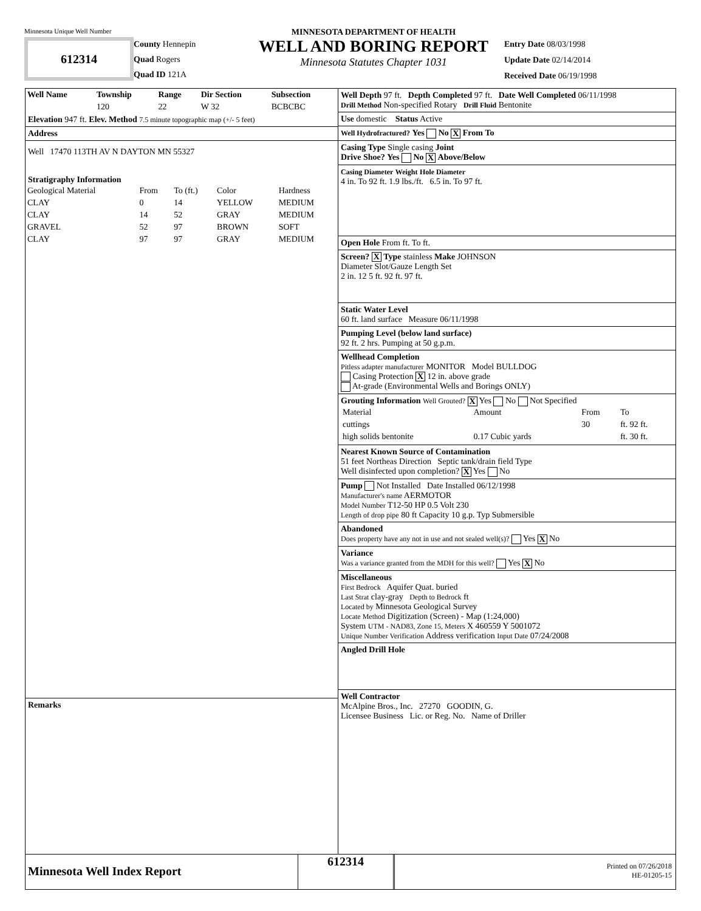Minnesota Unique Well Number
612314
County Hennepin
Quad Rogers
Quad ID 121A
MINNESOTA DEPARTMENT OF HEALTH
WELL AND BORING REPORT
Minnesota Statutes Chapter 1031
Entry Date 08/03/1998
Update Date 02/14/2014
Received Date 06/19/1998
| Well Name | Township | Range | Dir Section | Subsection |
| --- | --- | --- | --- | --- |
| | 120 | 22 | W 32 | BCBCBC |
Elevation 947 ft. Elev. Method 7.5 minute topographic map (+/- 5 feet)
Address
Well 17470 113TH AV N DAYTON MN 55327
Stratigraphy Information
| Geological Material | From | To (ft.) | Color | Hardness |
| CLAY | 0 | 14 | YELLOW | MEDIUM |
| CLAY | 14 | 52 | GRAY | MEDIUM |
| GRAVEL | 52 | 97 | BROWN | SOFT |
| CLAY | 97 | 97 | GRAY | MEDIUM |
Remarks
Well Depth 97 ft. Depth Completed 97 ft. Date Well Completed 06/11/1998
Drill Method Non-specified Rotary Drill Fluid Bentonite
Use domestic Status Active
Well Hydrofractured? Yes No X From To
Casing Type Single casing Joint
Drive Shoe? Yes No X Above/Below
Casing Diameter Weight Hole Diameter
4 in. To 92 ft. 1.9 lbs./ft. 6.5 in. To 97 ft.
Open Hole From ft. To ft.
Screen? X Type stainless Make JOHNSON
Diameter Slot/Gauze Length Set
2 in. 12 5 ft. 92 ft. 97 ft.
Static Water Level
60 ft. land surface Measure 06/11/1998
Pumping Level (below land surface)
92 ft. 2 hrs. Pumping at 50 g.p.m.
Wellhead Completion
Pitless adapter manufacturer MONITOR Model BULLDOG
Casing Protection X 12 in. above grade
At-grade (Environmental Wells and Borings ONLY)
Grouting Information Well Grouted? X Yes No Not Specified
| Material | Amount | From | To |
| cuttings | | 30 | ft. 92 ft. |
| high solids bentonite | 0.17 Cubic yards | | ft. 30 ft. |
Nearest Known Source of Contamination
51 feet Northeas Direction Septic tank/drain field Type
Well disinfected upon completion? X Yes No
Pump Not Installed Date Installed 06/12/1998
Manufacturer's name AERMOTOR
Model Number T12-50 HP 0.5 Volt 230
Length of drop pipe 80 ft Capacity 10 g.p. Typ Submersible
Abandoned
Does property have any not in use and not sealed well(s)? Yes X No
Variance
Was a variance granted from the MDH for this well? Yes X No
Miscellaneous
First Bedrock Aquifer Quat. buried
Last Strat clay-gray Depth to Bedrock ft
Located by Minnesota Geological Survey
Locate Method Digitization (Screen) - Map (1:24,000)
System UTM - NAD83, Zone 15, Meters X 460559 Y 5001072
Unique Number Verification Address verification Input Date 07/24/2008
Angled Drill Hole
Well Contractor
McAlpine Bros., Inc. 27270 GOODIN, G.
Licensee Business Lic. or Reg. No. Name of Driller
Minnesota Well Index Report
612314
Printed on 07/26/2018
HE-01205-15